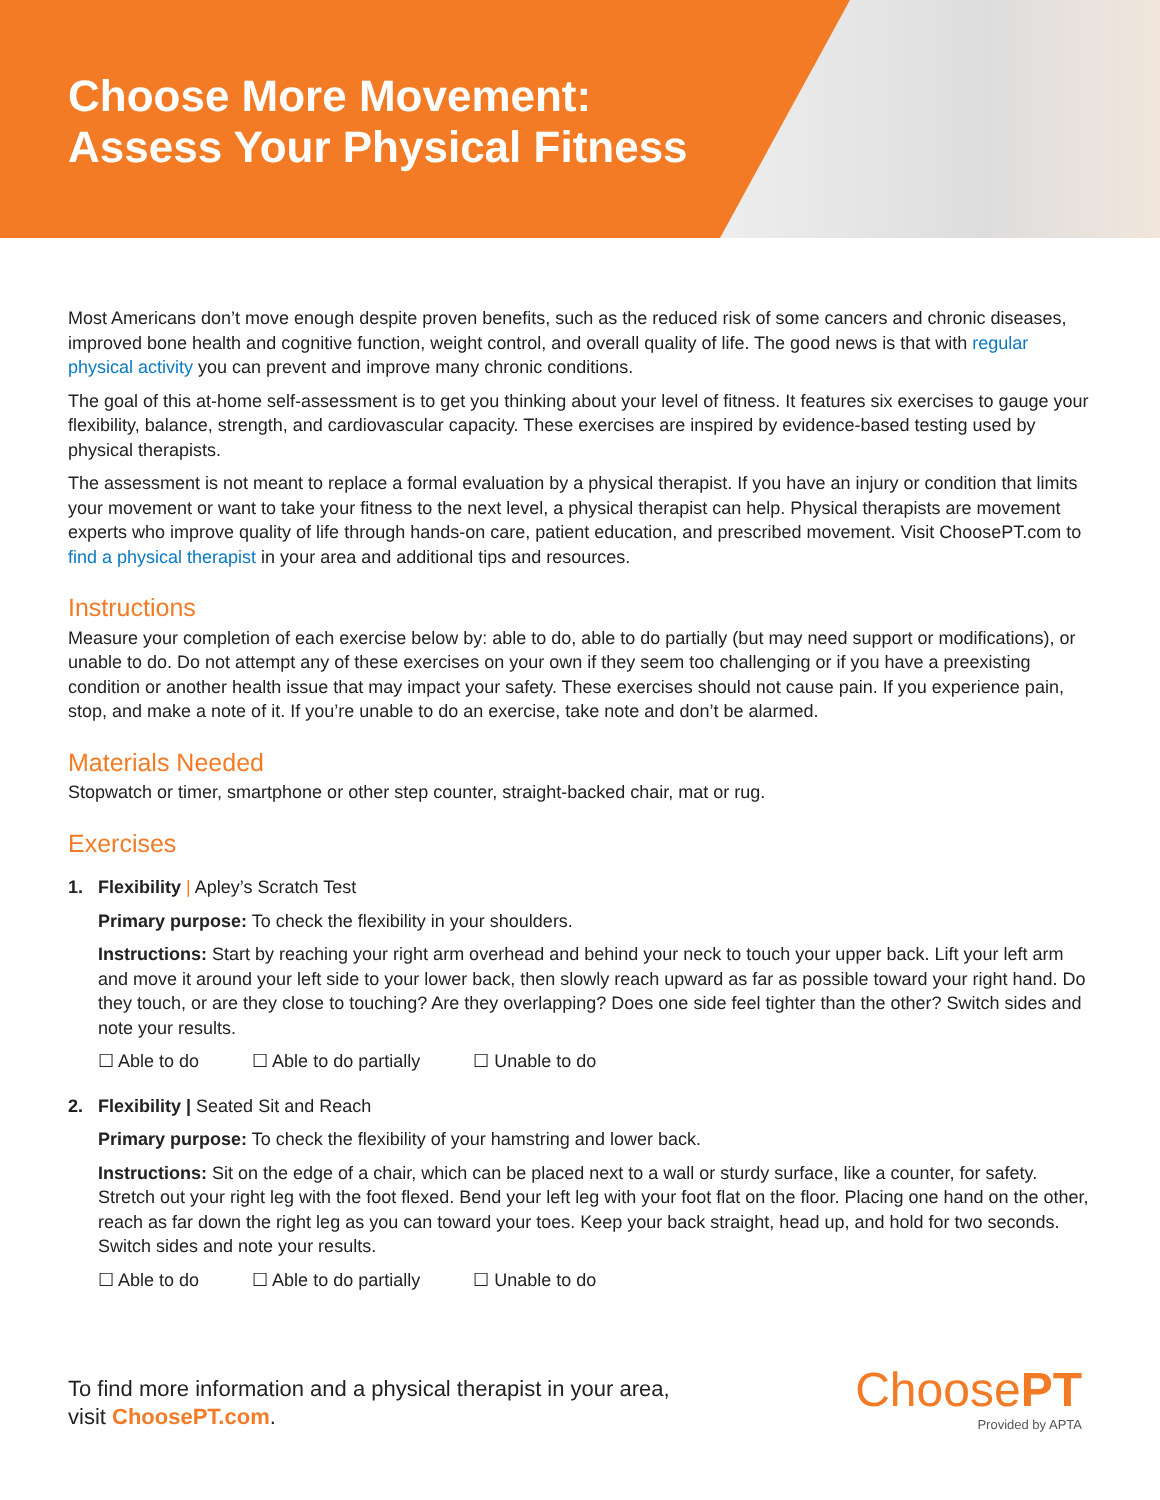Choose More Movement:
Assess Your Physical Fitness
Most Americans don’t move enough despite proven benefits, such as the reduced risk of some cancers and chronic diseases, improved bone health and cognitive function, weight control, and overall quality of life. The good news is that with regular physical activity you can prevent and improve many chronic conditions.
The goal of this at-home self-assessment is to get you thinking about your level of fitness. It features six exercises to gauge your flexibility, balance, strength, and cardiovascular capacity. These exercises are inspired by evidence-based testing used by physical therapists.
The assessment is not meant to replace a formal evaluation by a physical therapist. If you have an injury or condition that limits your movement or want to take your fitness to the next level, a physical therapist can help. Physical therapists are movement experts who improve quality of life through hands-on care, patient education, and prescribed movement. Visit ChoosePT.com to find a physical therapist in your area and additional tips and resources.
Instructions
Measure your completion of each exercise below by: able to do, able to do partially (but may need support or modifications), or unable to do. Do not attempt any of these exercises on your own if they seem too challenging or if you have a preexisting condition or another health issue that may impact your safety. These exercises should not cause pain. If you experience pain, stop, and make a note of it. If you’re unable to do an exercise, take note and don’t be alarmed.
Materials Needed
Stopwatch or timer, smartphone or other step counter, straight-backed chair, mat or rug.
Exercises
1. Flexibility | Apley’s Scratch Test
Primary purpose: To check the flexibility in your shoulders.
Instructions: Start by reaching your right arm overhead and behind your neck to touch your upper back. Lift your left arm and move it around your left side to your lower back, then slowly reach upward as far as possible toward your right hand. Do they touch, or are they close to touching? Are they overlapping? Does one side feel tighter than the other? Switch sides and note your results.
☐ Able to do ☐ Able to do partially ☐ Unable to do
2. Flexibility | Seated Sit and Reach
Primary purpose: To check the flexibility of your hamstring and lower back.
Instructions: Sit on the edge of a chair, which can be placed next to a wall or sturdy surface, like a counter, for safety. Stretch out your right leg with the foot flexed. Bend your left leg with your foot flat on the floor. Placing one hand on the other, reach as far down the right leg as you can toward your toes. Keep your back straight, head up, and hold for two seconds. Switch sides and note your results.
☐ Able to do ☐ Able to do partially ☐ Unable to do
To find more information and a physical therapist in your area,
visit ChoosePT.com.
ChoosePT
Provided by APTA